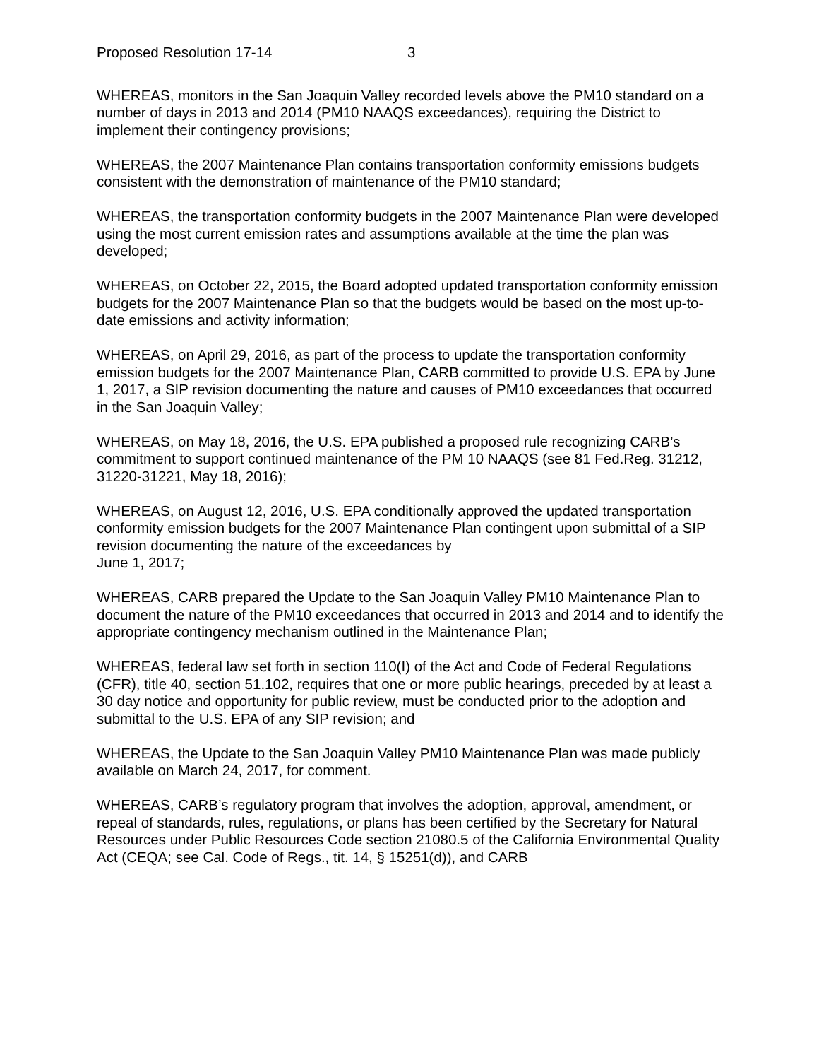Proposed Resolution 17-14 3
WHEREAS, monitors in the San Joaquin Valley recorded levels above the PM10 standard on a number of days in 2013 and 2014 (PM10 NAAQS exceedances), requiring the District to implement their contingency provisions;
WHEREAS, the 2007 Maintenance Plan contains transportation conformity emissions budgets consistent with the demonstration of maintenance of the PM10 standard;
WHEREAS, the transportation conformity budgets in the 2007 Maintenance Plan were developed using the most current emission rates and assumptions available at the time the plan was developed;
WHEREAS, on October 22, 2015, the Board adopted updated transportation conformity emission budgets for the 2007 Maintenance Plan so that the budgets would be based on the most up-to-date emissions and activity information;
WHEREAS, on April 29, 2016, as part of the process to update the transportation conformity emission budgets for the 2007 Maintenance Plan, CARB committed to provide U.S. EPA by June 1, 2017, a SIP revision documenting the nature and causes of PM10 exceedances that occurred in the San Joaquin Valley;
WHEREAS, on May 18, 2016, the U.S. EPA published a proposed rule recognizing CARB’s commitment to support continued maintenance of the PM 10 NAAQS (see 81 Fed.Reg. 31212, 31220-31221, May 18, 2016);
WHEREAS, on August 12, 2016, U.S. EPA conditionally approved the updated transportation conformity emission budgets for the 2007 Maintenance Plan contingent upon submittal of a SIP revision documenting the nature of the exceedances by
June 1, 2017;
WHEREAS, CARB prepared the Update to the San Joaquin Valley PM10 Maintenance Plan to document the nature of the PM10 exceedances that occurred in 2013 and 2014 and to identify the appropriate contingency mechanism outlined in the Maintenance Plan;
WHEREAS, federal law set forth in section 110(I) of the Act and Code of Federal Regulations (CFR), title 40, section 51.102, requires that one or more public hearings, preceded by at least a 30 day notice and opportunity for public review, must be conducted prior to the adoption and submittal to the U.S. EPA of any SIP revision; and
WHEREAS, the Update to the San Joaquin Valley PM10 Maintenance Plan was made publicly available on March 24, 2017, for comment.
WHEREAS, CARB’s regulatory program that involves the adoption, approval, amendment, or repeal of standards, rules, regulations, or plans has been certified by the Secretary for Natural Resources under Public Resources Code section 21080.5 of the California Environmental Quality Act (CEQA; see Cal. Code of Regs., tit. 14, § 15251(d)), and CARB